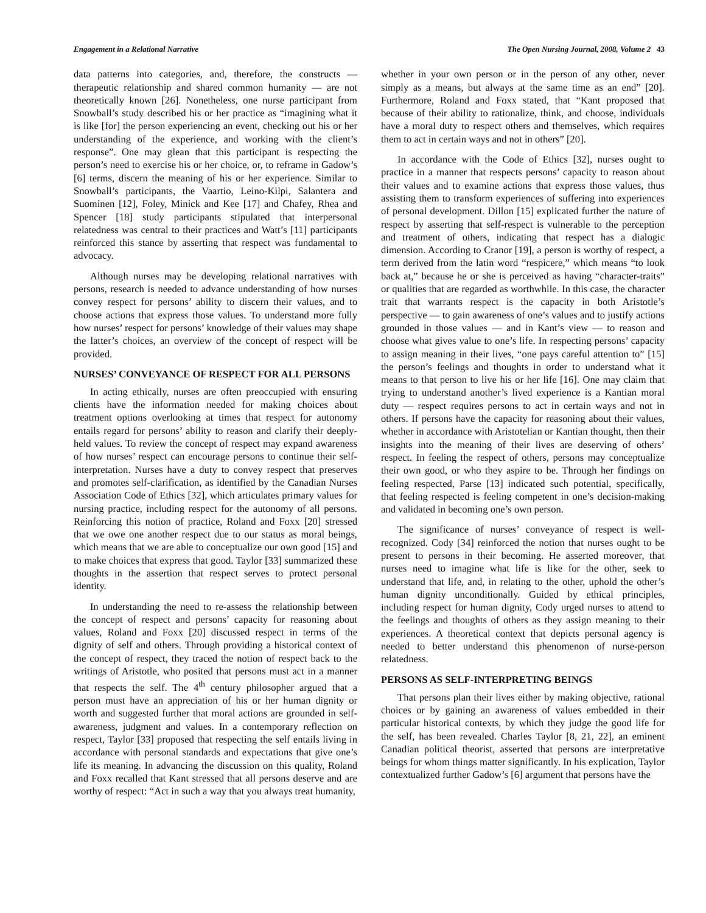Engagement in a Relational Narrative The Open Nursing Journal, 2008, Volume 2 43
data patterns into categories, and, therefore, the constructs — therapeutic relationship and shared common humanity — are not theoretically known [26]. Nonetheless, one nurse participant from Snowball’s study described his or her practice as “imagining what it is like [for] the person experiencing an event, checking out his or her understanding of the experience, and working with the client’s response”. One may glean that this participant is respecting the person’s need to exercise his or her choice, or, to reframe in Gadow’s [6] terms, discern the meaning of his or her experience. Similar to Snowball’s participants, the Vaartio, Leino-Kilpi, Salantera and Suominen [12], Foley, Minick and Kee [17] and Chafey, Rhea and Spencer [18] study participants stipulated that interpersonal relatedness was central to their practices and Watt’s [11] participants reinforced this stance by asserting that respect was fundamental to advocacy.
Although nurses may be developing relational narratives with persons, research is needed to advance understanding of how nurses convey respect for persons’ ability to discern their values, and to choose actions that express those values. To understand more fully how nurses’ respect for persons’ knowledge of their values may shape the latter’s choices, an overview of the concept of respect will be provided.
NURSES’ CONVEYANCE OF RESPECT FOR ALL PERSONS
In acting ethically, nurses are often preoccupied with ensuring clients have the information needed for making choices about treatment options overlooking at times that respect for autonomy entails regard for persons’ ability to reason and clarify their deeply-held values. To review the concept of respect may expand awareness of how nurses’ respect can encourage persons to continue their self-interpretation. Nurses have a duty to convey respect that preserves and promotes self-clarification, as identified by the Canadian Nurses Association Code of Ethics [32], which articulates primary values for nursing practice, including respect for the autonomy of all persons. Reinforcing this notion of practice, Roland and Foxx [20] stressed that we owe one another respect due to our status as moral beings, which means that we are able to conceptualize our own good [15] and to make choices that express that good. Taylor [33] summarized these thoughts in the assertion that respect serves to protect personal identity.
In understanding the need to re-assess the relationship between the concept of respect and persons’ capacity for reasoning about values, Roland and Foxx [20] discussed respect in terms of the dignity of self and others. Through providing a historical context of the concept of respect, they traced the notion of respect back to the writings of Aristotle, who posited that persons must act in a manner that respects the self. The 4<sup>th</sup> century philosopher argued that a person must have an appreciation of his or her human dignity or worth and suggested further that moral actions are grounded in self-awareness, judgment and values. In a contemporary reflection on respect, Taylor [33] proposed that respecting the self entails living in accordance with personal standards and expectations that give one’s life its meaning. In advancing the discussion on this quality, Roland and Foxx recalled that Kant stressed that all persons deserve and are worthy of respect: “Act in such a way that you always treat humanity,
whether in your own person or in the person of any other, never simply as a means, but always at the same time as an end” [20]. Furthermore, Roland and Foxx stated, that “Kant proposed that because of their ability to rationalize, think, and choose, individuals have a moral duty to respect others and themselves, which requires them to act in certain ways and not in others” [20].
In accordance with the Code of Ethics [32], nurses ought to practice in a manner that respects persons’ capacity to reason about their values and to examine actions that express those values, thus assisting them to transform experiences of suffering into experiences of personal development. Dillon [15] explicated further the nature of respect by asserting that self-respect is vulnerable to the perception and treatment of others, indicating that respect has a dialogic dimension. According to Cranor [19], a person is worthy of respect, a term derived from the latin word “respicere,” which means “to look back at,” because he or she is perceived as having “character-traits” or qualities that are regarded as worthwhile. In this case, the character trait that warrants respect is the capacity in both Aristotle’s perspective — to gain awareness of one’s values and to justify actions grounded in those values — and in Kant’s view — to reason and choose what gives value to one’s life. In respecting persons’ capacity to assign meaning in their lives, “one pays careful attention to” [15] the person’s feelings and thoughts in order to understand what it means to that person to live his or her life [16]. One may claim that trying to understand another’s lived experience is a Kantian moral duty — respect requires persons to act in certain ways and not in others. If persons have the capacity for reasoning about their values, whether in accordance with Aristotelian or Kantian thought, then their insights into the meaning of their lives are deserving of others’ respect. In feeling the respect of others, persons may conceptualize their own good, or who they aspire to be. Through her findings on feeling respected, Parse [13] indicated such potential, specifically, that feeling respected is feeling competent in one’s decision-making and validated in becoming one’s own person.
The significance of nurses’ conveyance of respect is well-recognized. Cody [34] reinforced the notion that nurses ought to be present to persons in their becoming. He asserted moreover, that nurses need to imagine what life is like for the other, seek to understand that life, and, in relating to the other, uphold the other’s human dignity unconditionally. Guided by ethical principles, including respect for human dignity, Cody urged nurses to attend to the feelings and thoughts of others as they assign meaning to their experiences. A theoretical context that depicts personal agency is needed to better understand this phenomenon of nurse-person relatedness.
PERSONS AS SELF-INTERPRETING BEINGS
That persons plan their lives either by making objective, rational choices or by gaining an awareness of values embedded in their particular historical contexts, by which they judge the good life for the self, has been revealed. Charles Taylor [8, 21, 22], an eminent Canadian political theorist, asserted that persons are interpretative beings for whom things matter significantly. In his explication, Taylor contextualized further Gadow’s [6] argument that persons have the